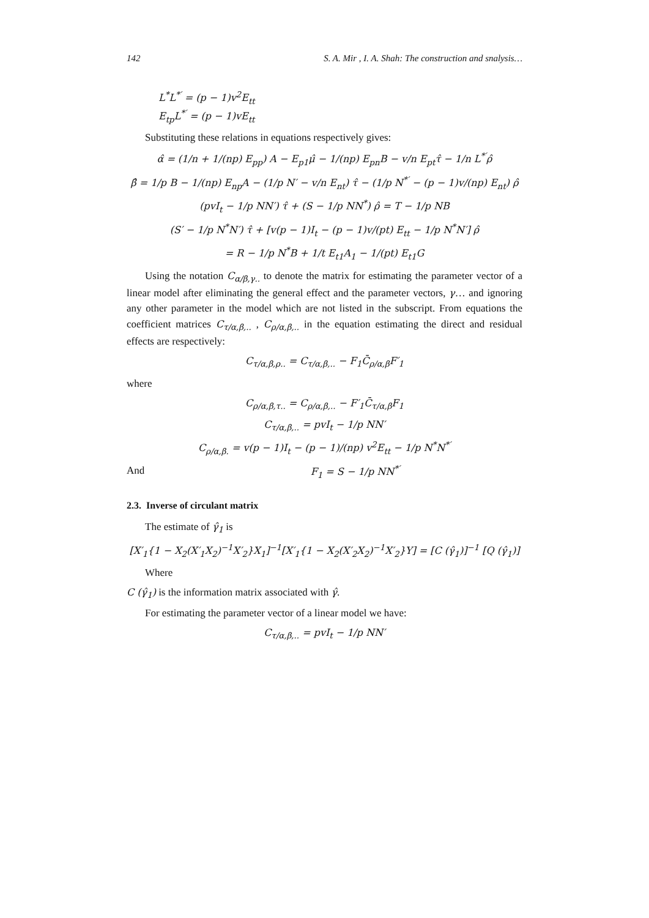142 S. A. Mir , I. A. Shah: The construction and snalysis…
L<sup>*</sup>L<sup>*′</sup> = (p − 1)v<sup>2</sup>E<sub>tt</sub>
E<sub>tp</sub>L<sup>*′</sup> = (p − 1)vE<sub>tt</sub>
Substituting these relations in equations respectively gives:
α̂ = (1/n + 1/(np) E<sub>pp</sub>) A − E<sub>p1</sub>μ̂ − 1/(np) E<sub>pn</sub>B − v/n E<sub>pt</sub>τ̂ − 1/n L<sup>*′</sup>ρ̂
β̂ = 1/p B − 1/(np) E<sub>np</sub>A − (1/p N′ − v/n E<sub>nt</sub>) τ̂ − (1/p N<sup>*′</sup> − (p − 1)v/(np) E<sub>nt</sub>) ρ̂
(pvI<sub>t</sub> − 1/p NN′) τ̂ + (S − 1/p NN<sup>*</sup>) ρ̂ = T − 1/p NB
(S′ − 1/p N<sup>*</sup>N′) τ̂ + [v(p − 1)I<sub>t</sub> − (p − 1)v/(pt) E<sub>tt</sub> − 1/p N<sup>*</sup>N′] ρ̂
= R − 1/p N<sup>*</sup>B + 1/t E<sub>t1</sub>A<sub>1</sub> − 1/(pt) E<sub>t1</sub>G
Using the notation C<sub>α/β,γ..</sub> to denote the matrix for estimating the parameter vector of a linear model after eliminating the general effect and the parameter vectors, γ… and ignoring any other parameter in the model which are not listed in the subscript. From equations the coefficient matrices C<sub>τ/α,β,..</sub> , C<sub>ρ/α,β,..</sub> in the equation estimating the direct and residual effects are respectively:
C<sub>τ/α,β,ρ..</sub> = C<sub>τ/α,β,..</sub> − F<sub>1</sub>C̄<sub>ρ/α,β</sub>F′<sub>1</sub>
where
C<sub>ρ/α,β,τ..</sub> = C<sub>ρ/α,β,..</sub> − F′<sub>1</sub>C̄<sub>τ/α,β</sub>F<sub>1</sub>
C<sub>τ/α,β,..</sub> = pvI<sub>t</sub> − 1/p NN′
C<sub>ρ/α,β.</sub> = v(p − 1)I<sub>t</sub> − (p − 1)/(np) v<sup>2</sup>E<sub>tt</sub> − 1/p N<sup>*</sup>N<sup>*′</sup>
And F<sub>1</sub> = S − 1/p NN<sup>*′</sup>
2.3. Inverse of circulant matrix
The estimate of γ̂<sub>1</sub> is
[X′<sub>1</sub>{1 − X<sub>2</sub>(X′<sub>1</sub>X<sub>2</sub>)<sup>−1</sup>X′<sub>2</sub>}X<sub>1</sub>]<sup>−1</sup>[X′<sub>1</sub>{1 − X<sub>2</sub>(X′<sub>2</sub>X<sub>2</sub>)<sup>−1</sup>X′<sub>2</sub>}Y] = [C (γ̂<sub>1</sub>)]<sup>−1</sup> [Q (γ̂<sub>1</sub>)]
Where
C (γ̂<sub>1</sub>) is the information matrix associated with γ̂.
For estimating the parameter vector of a linear model we have:
C<sub>τ/α,β,..</sub> = pvI<sub>t</sub> − 1/p NN′